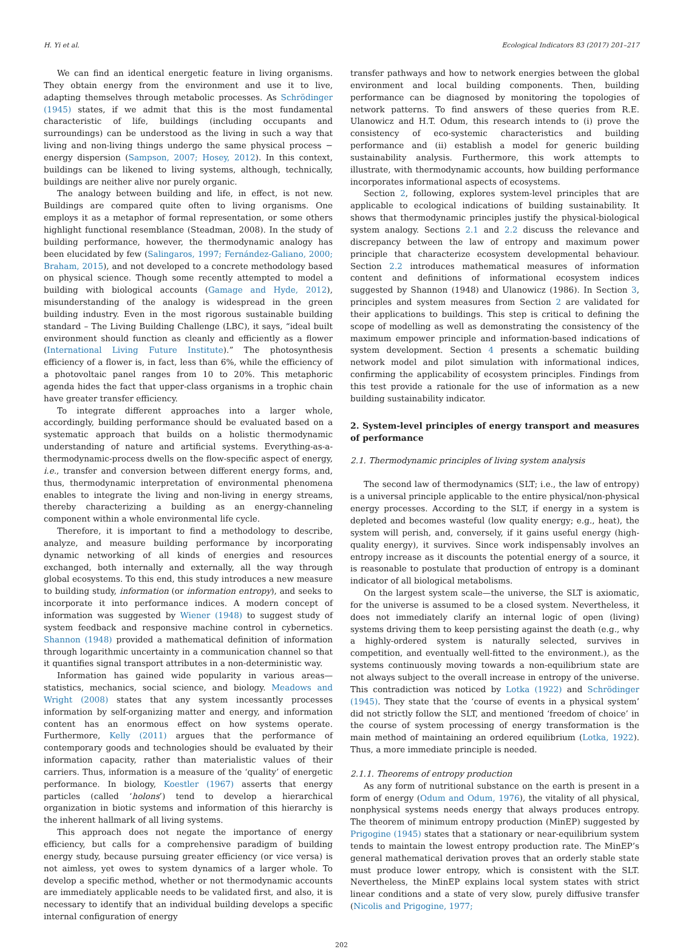H. Yi et al. Ecological Indicators 83 (2017) 201–217
We can find an identical energetic feature in living organisms. They obtain energy from the environment and use it to live, adapting themselves through metabolic processes. As Schrödinger (1945) states, if we admit that this is the most fundamental characteristic of life, buildings (including occupants and surroundings) can be understood as the living in such a way that living and non-living things undergo the same physical process − energy dispersion (Sampson, 2007; Hosey, 2012). In this context, buildings can be likened to living systems, although, technically, buildings are neither alive nor purely organic.
The analogy between building and life, in effect, is not new. Buildings are compared quite often to living organisms. One employs it as a metaphor of formal representation, or some others highlight functional resemblance (Steadman, 2008). In the study of building performance, however, the thermodynamic analogy has been elucidated by few (Salingaros, 1997; Fernández-Galiano, 2000; Braham, 2015), and not developed to a concrete methodology based on physical science. Though some recently attempted to model a building with biological accounts (Gamage and Hyde, 2012), misunderstanding of the analogy is widespread in the green building industry. Even in the most rigorous sustainable building standard – The Living Building Challenge (LBC), it says, “ideal built environment should function as cleanly and efficiently as a flower (International Living Future Institute).” The photosynthesis efficiency of a flower is, in fact, less than 6%, while the efficiency of a photovoltaic panel ranges from 10 to 20%. This metaphoric agenda hides the fact that upper-class organisms in a trophic chain have greater transfer efficiency.
To integrate different approaches into a larger whole, accordingly, building performance should be evaluated based on a systematic approach that builds on a holistic thermodynamic understanding of nature and artificial systems. Everything-as-a-thermodynamic-process dwells on the flow-specific aspect of energy, i.e., transfer and conversion between different energy forms, and, thus, thermodynamic interpretation of environmental phenomena enables to integrate the living and non-living in energy streams, thereby characterizing a building as an energy-channeling component within a whole environmental life cycle.
Therefore, it is important to find a methodology to describe, analyze, and measure building performance by incorporating dynamic networking of all kinds of energies and resources exchanged, both internally and externally, all the way through global ecosystems. To this end, this study introduces a new measure to building study, information (or information entropy), and seeks to incorporate it into performance indices. A modern concept of information was suggested by Wiener (1948) to suggest study of system feedback and responsive machine control in cybernetics. Shannon (1948) provided a mathematical definition of information through logarithmic uncertainty in a communication channel so that it quantifies signal transport attributes in a non-deterministic way.
Information has gained wide popularity in various areas—statistics, mechanics, social science, and biology. Meadows and Wright (2008) states that any system incessantly processes information by self-organizing matter and energy, and information content has an enormous effect on how systems operate. Furthermore, Kelly (2011) argues that the performance of contemporary goods and technologies should be evaluated by their information capacity, rather than materialistic values of their carriers. Thus, information is a measure of the ‘quality’ of energetic performance. In biology, Koestler (1967) asserts that energy particles (called ‘holons’) tend to develop a hierarchical organization in biotic systems and information of this hierarchy is the inherent hallmark of all living systems.
This approach does not negate the importance of energy efficiency, but calls for a comprehensive paradigm of building energy study, because pursuing greater efficiency (or vice versa) is not aimless, yet owes to system dynamics of a larger whole. To develop a specific method, whether or not thermodynamic accounts are immediately applicable needs to be validated first, and also, it is necessary to identify that an individual building develops a specific internal configuration of energy
transfer pathways and how to network energies between the global environment and local building components. Then, building performance can be diagnosed by monitoring the topologies of network patterns. To find answers of these queries from R.E. Ulanowicz and H.T. Odum, this research intends to (i) prove the consistency of eco-systemic characteristics and building performance and (ii) establish a model for generic building sustainability analysis. Furthermore, this work attempts to illustrate, with thermodynamic accounts, how building performance incorporates informational aspects of ecosystems.
Section 2, following, explores system-level principles that are applicable to ecological indications of building sustainability. It shows that thermodynamic principles justify the physical-biological system analogy. Sections 2.1 and 2.2 discuss the relevance and discrepancy between the law of entropy and maximum power principle that characterize ecosystem developmental behaviour. Section 2.2 introduces mathematical measures of information content and definitions of informational ecosystem indices suggested by Shannon (1948) and Ulanowicz (1986). In Section 3, principles and system measures from Section 2 are validated for their applications to buildings. This step is critical to defining the scope of modelling as well as demonstrating the consistency of the maximum empower principle and information-based indications of system development. Section 4 presents a schematic building network model and pilot simulation with informational indices, confirming the applicability of ecosystem principles. Findings from this test provide a rationale for the use of information as a new building sustainability indicator.
2. System-level principles of energy transport and measures of performance
2.1. Thermodynamic principles of living system analysis
The second law of thermodynamics (SLT; i.e., the law of entropy) is a universal principle applicable to the entire physical/non-physical energy processes. According to the SLT, if energy in a system is depleted and becomes wasteful (low quality energy; e.g., heat), the system will perish, and, conversely, if it gains useful energy (high-quality energy), it survives. Since work indispensably involves an entropy increase as it discounts the potential energy of a source, it is reasonable to postulate that production of entropy is a dominant indicator of all biological metabolisms.
On the largest system scale—the universe, the SLT is axiomatic, for the universe is assumed to be a closed system. Nevertheless, it does not immediately clarify an internal logic of open (living) systems driving them to keep persisting against the death (e.g., why a highly-ordered system is naturally selected, survives in competition, and eventually well-fitted to the environment.), as the systems continuously moving towards a non-equilibrium state are not always subject to the overall increase in entropy of the universe. This contradiction was noticed by Lotka (1922) and Schrödinger (1945). They state that the ‘course of events in a physical system’ did not strictly follow the SLT, and mentioned ‘freedom of choice’ in the course of system processing of energy transformation is the main method of maintaining an ordered equilibrium (Lotka, 1922). Thus, a more immediate principle is needed.
2.1.1. Theorems of entropy production
As any form of nutritional substance on the earth is present in a form of energy (Odum and Odum, 1976), the vitality of all physical, nonphysical systems needs energy that always produces entropy. The theorem of minimum entropy production (MinEP) suggested by Prigogine (1945) states that a stationary or near-equilibrium system tends to maintain the lowest entropy production rate. The MinEP’s general mathematical derivation proves that an orderly stable state must produce lower entropy, which is consistent with the SLT. Nevertheless, the MinEP explains local system states with strict linear conditions and a state of very slow, purely diffusive transfer (Nicolis and Prigogine, 1977;
202